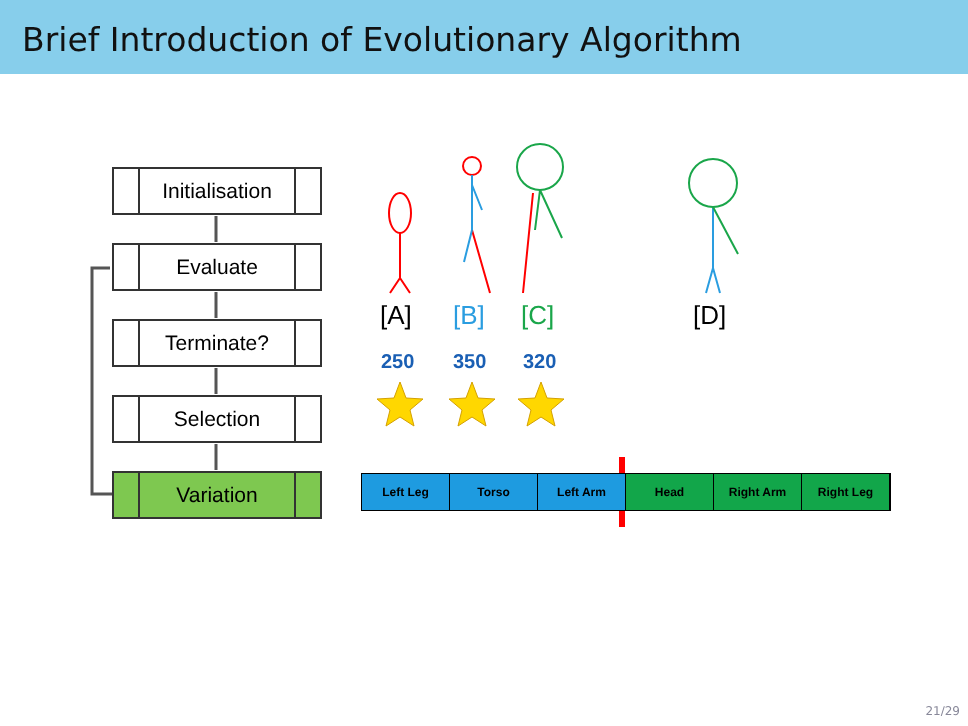Brief Introduction of Evolutionary Algorithm
Initialisation
Evaluate
Terminate?
Selection
Variation
[A] [B] [C] [D]
250 350 320
Left Leg Torso Left Arm Head Right Arm Right Leg
21/29